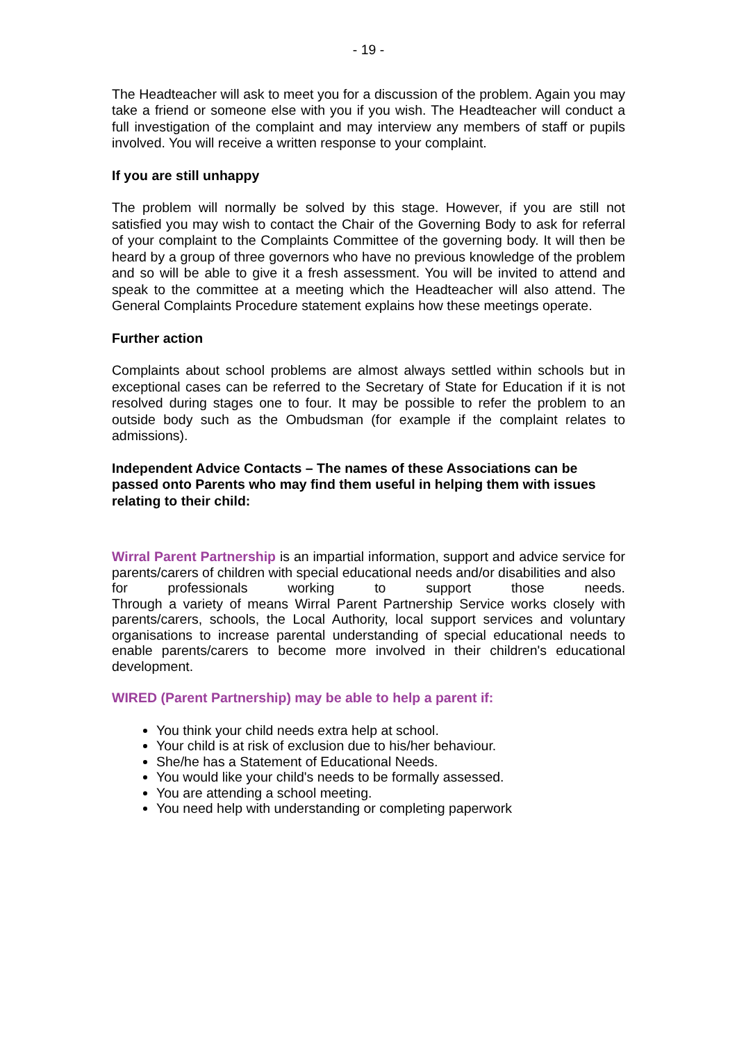- 19 -
The Headteacher will ask to meet you for a discussion of the problem. Again you may take a friend or someone else with you if you wish. The Headteacher will conduct a full investigation of the complaint and may interview any members of staff or pupils involved. You will receive a written response to your complaint.
If you are still unhappy
The problem will normally be solved by this stage. However, if you are still not satisfied you may wish to contact the Chair of the Governing Body to ask for referral of your complaint to the Complaints Committee of the governing body. It will then be heard by a group of three governors who have no previous knowledge of the problem and so will be able to give it a fresh assessment. You will be invited to attend and speak to the committee at a meeting which the Headteacher will also attend. The General Complaints Procedure statement explains how these meetings operate.
Further action
Complaints about school problems are almost always settled within schools but in exceptional cases can be referred to the Secretary of State for Education if it is not resolved during stages one to four. It may be possible to refer the problem to an outside body such as the Ombudsman (for example if the complaint relates to admissions).
Independent Advice Contacts – The names of these Associations can be passed onto Parents who may find them useful in helping them with issues relating to their child:
Wirral Parent Partnership is an impartial information, support and advice service for parents/carers of children with special educational needs and/or disabilities and also
for professionals working to support those needs.
Through a variety of means Wirral Parent Partnership Service works closely with parents/carers, schools, the Local Authority, local support services and voluntary organisations to increase parental understanding of special educational needs to enable parents/carers to become more involved in their children's educational development.
WIRED (Parent Partnership) may be able to help a parent if:
You think your child needs extra help at school.
Your child is at risk of exclusion due to his/her behaviour.
She/he has a Statement of Educational Needs.
You would like your child's needs to be formally assessed.
You are attending a school meeting.
You need help with understanding or completing paperwork